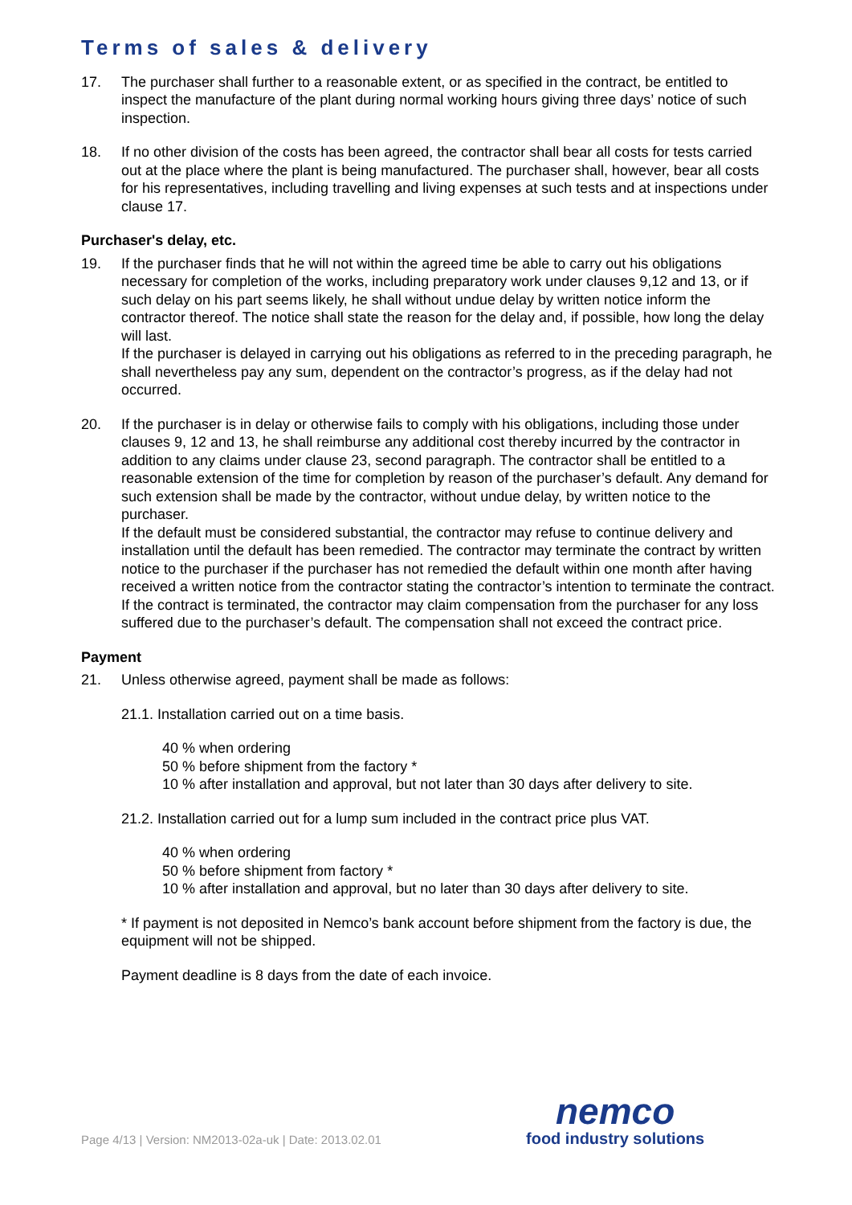Terms of sales & delivery
17. The purchaser shall further to a reasonable extent, or as specified in the contract, be entitled to inspect the manufacture of the plant during normal working hours giving three days’ notice of such inspection.
18. If no other division of the costs has been agreed, the contractor shall bear all costs for tests carried out at the place where the plant is being manufactured. The purchaser shall, however, bear all costs for his representatives, including travelling and living expenses at such tests and at inspections under clause 17.
Purchaser's delay, etc.
19. If the purchaser finds that he will not within the agreed time be able to carry out his obligations necessary for completion of the works, including preparatory work under clauses 9,12 and 13, or if such delay on his part seems likely, he shall without undue delay by written notice inform the contractor thereof. The notice shall state the reason for the delay and, if possible, how long the delay will last.
If the purchaser is delayed in carrying out his obligations as referred to in the preceding paragraph, he shall nevertheless pay any sum, dependent on the contractor’s progress, as if the delay had not occurred.
20. If the purchaser is in delay or otherwise fails to comply with his obligations, including those under clauses 9, 12 and 13, he shall reimburse any additional cost thereby incurred by the contractor in addition to any claims under clause 23, second paragraph. The contractor shall be entitled to a reasonable extension of the time for completion by reason of the purchaser’s default. Any demand for such extension shall be made by the contractor, without undue delay, by written notice to the purchaser.
If the default must be considered substantial, the contractor may refuse to continue delivery and installation until the default has been remedied. The contractor may terminate the contract by written notice to the purchaser if the purchaser has not remedied the default within one month after having received a written notice from the contractor stating the contractor’s intention to terminate the contract. If the contract is terminated, the contractor may claim compensation from the purchaser for any loss suffered due to the purchaser’s default. The compensation shall not exceed the contract price.
Payment
21. Unless otherwise agreed, payment shall be made as follows:
21.1. Installation carried out on a time basis.
40 % when ordering
50 % before shipment from the factory *
10 % after installation and approval, but not later than 30 days after delivery to site.
21.2. Installation carried out for a lump sum included in the contract price plus VAT.
40 % when ordering
50 % before shipment from factory *
10 % after installation and approval, but no later than 30 days after delivery to site.
* If payment is not deposited in Nemco’s bank account before shipment from the factory is due, the equipment will not be shipped.
Payment deadline is 8 days from the date of each invoice.
Page 4/13 | Version: NM2013-02a-uk | Date: 2013.02.01
nemco
food industry solutions